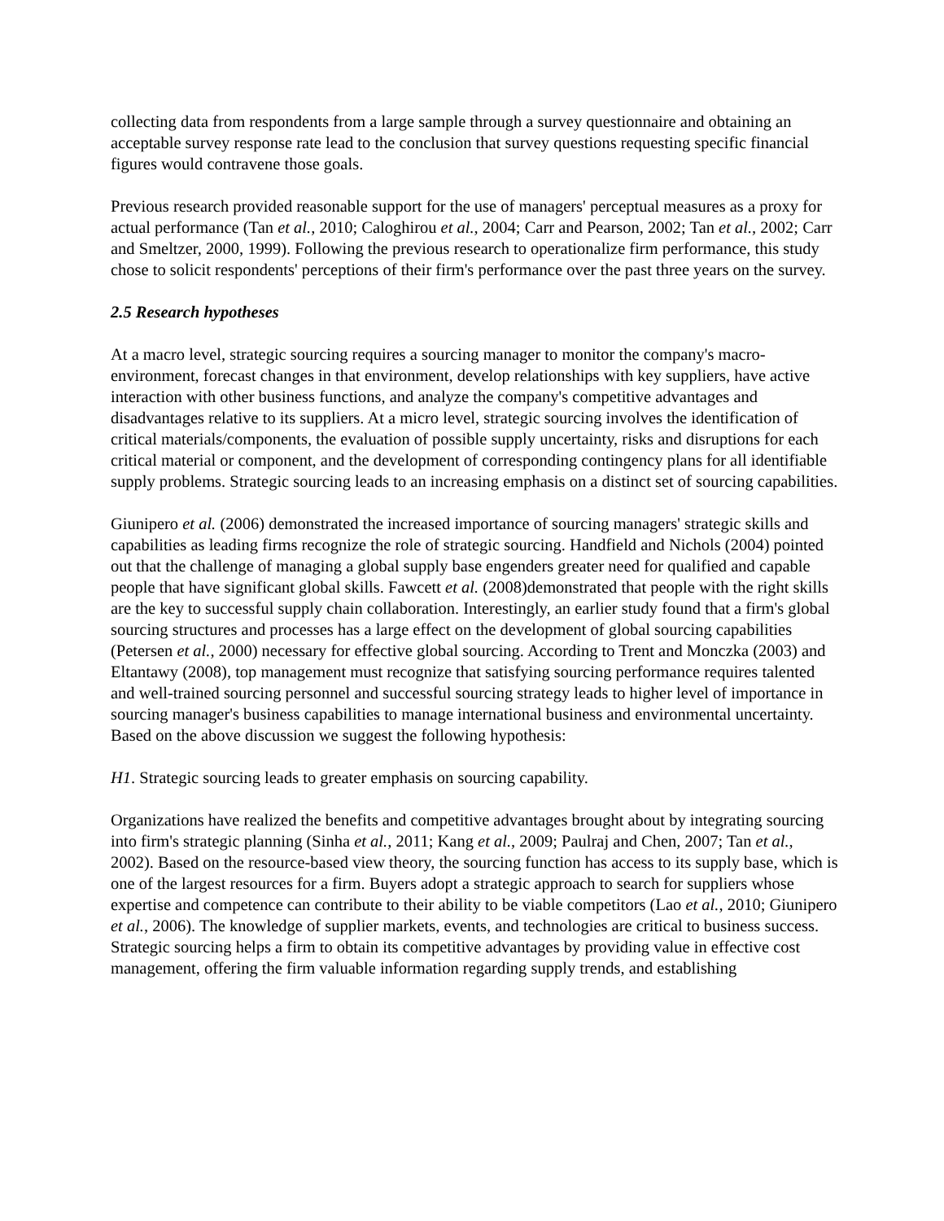collecting data from respondents from a large sample through a survey questionnaire and obtaining an acceptable survey response rate lead to the conclusion that survey questions requesting specific financial figures would contravene those goals.
Previous research provided reasonable support for the use of managers' perceptual measures as a proxy for actual performance (Tan et al., 2010; Caloghirou et al., 2004; Carr and Pearson, 2002; Tan et al., 2002; Carr and Smeltzer, 2000, 1999). Following the previous research to operationalize firm performance, this study chose to solicit respondents' perceptions of their firm's performance over the past three years on the survey.
2.5 Research hypotheses
At a macro level, strategic sourcing requires a sourcing manager to monitor the company's macro-environment, forecast changes in that environment, develop relationships with key suppliers, have active interaction with other business functions, and analyze the company's competitive advantages and disadvantages relative to its suppliers. At a micro level, strategic sourcing involves the identification of critical materials/components, the evaluation of possible supply uncertainty, risks and disruptions for each critical material or component, and the development of corresponding contingency plans for all identifiable supply problems. Strategic sourcing leads to an increasing emphasis on a distinct set of sourcing capabilities.
Giunipero et al. (2006) demonstrated the increased importance of sourcing managers' strategic skills and capabilities as leading firms recognize the role of strategic sourcing. Handfield and Nichols (2004) pointed out that the challenge of managing a global supply base engenders greater need for qualified and capable people that have significant global skills. Fawcett et al. (2008)demonstrated that people with the right skills are the key to successful supply chain collaboration. Interestingly, an earlier study found that a firm's global sourcing structures and processes has a large effect on the development of global sourcing capabilities (Petersen et al., 2000) necessary for effective global sourcing. According to Trent and Monczka (2003) and Eltantawy (2008), top management must recognize that satisfying sourcing performance requires talented and well-trained sourcing personnel and successful sourcing strategy leads to higher level of importance in sourcing manager's business capabilities to manage international business and environmental uncertainty. Based on the above discussion we suggest the following hypothesis:
H1. Strategic sourcing leads to greater emphasis on sourcing capability.
Organizations have realized the benefits and competitive advantages brought about by integrating sourcing into firm's strategic planning (Sinha et al., 2011; Kang et al., 2009; Paulraj and Chen, 2007; Tan et al., 2002). Based on the resource-based view theory, the sourcing function has access to its supply base, which is one of the largest resources for a firm. Buyers adopt a strategic approach to search for suppliers whose expertise and competence can contribute to their ability to be viable competitors (Lao et al., 2010; Giunipero et al., 2006). The knowledge of supplier markets, events, and technologies are critical to business success. Strategic sourcing helps a firm to obtain its competitive advantages by providing value in effective cost management, offering the firm valuable information regarding supply trends, and establishing